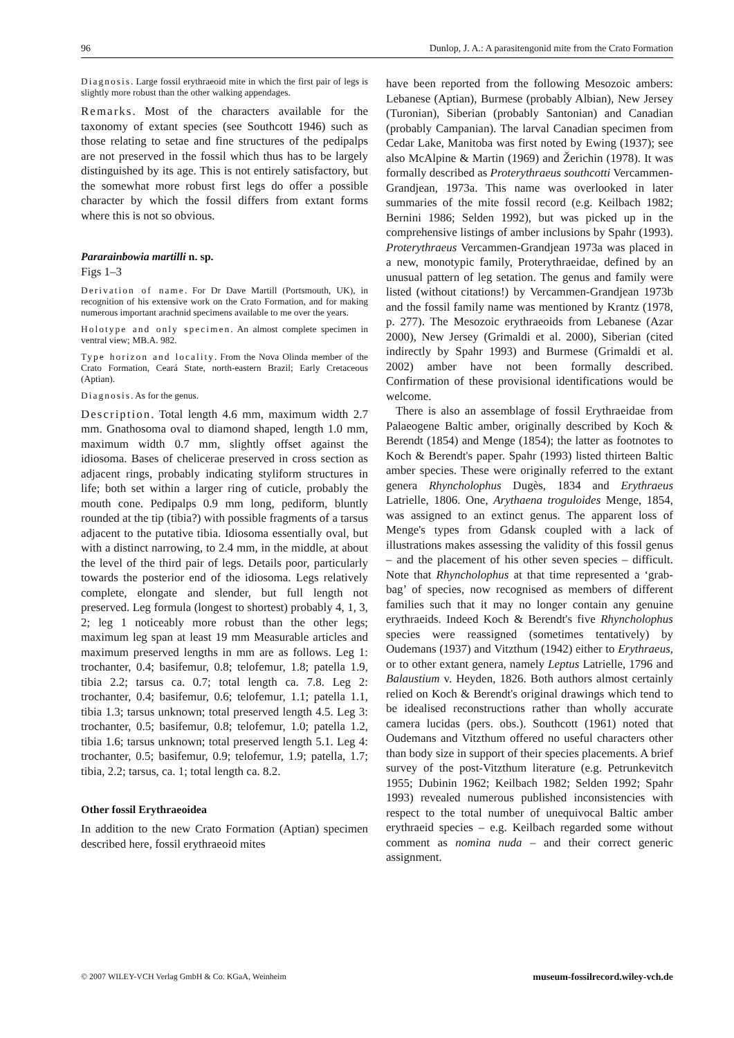96 Dunlop, J. A.: A parasitengonid mite from the Crato Formation
Diagnosis. Large fossil erythraeoid mite in which the first pair of legs is slightly more robust than the other walking appendages.
Remarks. Most of the characters available for the taxonomy of extant species (see Southcott 1946) such as those relating to setae and fine structures of the pedipalps are not preserved in the fossil which thus has to be largely distinguished by its age. This is not entirely satisfactory, but the somewhat more robust first legs do offer a possible character by which the fossil differs from extant forms where this is not so obvious.
Pararainbowia martilli n. sp.
Figs 1–3
Derivation of name. For Dr Dave Martill (Portsmouth, UK), in recognition of his extensive work on the Crato Formation, and for making numerous important arachnid specimens available to me over the years.
Holotype and only specimen. An almost complete specimen in ventral view; MB.A. 982.
Type horizon and locality. From the Nova Olinda member of the Crato Formation, Ceará State, north-eastern Brazil; Early Cretaceous (Aptian).
Diagnosis. As for the genus.
Description. Total length 4.6 mm, maximum width 2.7 mm. Gnathosoma oval to diamond shaped, length 1.0 mm, maximum width 0.7 mm, slightly offset against the idiosoma. Bases of chelicerae preserved in cross section as adjacent rings, probably indicating styliform structures in life; both set within a larger ring of cuticle, probably the mouth cone. Pedipalps 0.9 mm long, pediform, bluntly rounded at the tip (tibia?) with possible fragments of a tarsus adjacent to the putative tibia. Idiosoma essentially oval, but with a distinct narrowing, to 2.4 mm, in the middle, at about the level of the third pair of legs. Details poor, particularly towards the posterior end of the idiosoma. Legs relatively complete, elongate and slender, but full length not preserved. Leg formula (longest to shortest) probably 4, 1, 3, 2; leg 1 noticeably more robust than the other legs; maximum leg span at least 19 mm Measurable articles and maximum preserved lengths in mm are as follows. Leg 1: trochanter, 0.4; basifemur, 0.8; telofemur, 1.8; patella 1.9, tibia 2.2; tarsus ca. 0.7; total length ca. 7.8. Leg 2: trochanter, 0.4; basifemur, 0.6; telofemur, 1.1; patella 1.1, tibia 1.3; tarsus unknown; total preserved length 4.5. Leg 3: trochanter, 0.5; basifemur, 0.8; telofemur, 1.0; patella 1.2, tibia 1.6; tarsus unknown; total preserved length 5.1. Leg 4: trochanter, 0.5; basifemur, 0.9; telofemur, 1.9; patella, 1.7; tibia, 2.2; tarsus, ca. 1; total length ca. 8.2.
Other fossil Erythraeoidea
In addition to the new Crato Formation (Aptian) specimen described here, fossil erythraeoid mites
have been reported from the following Mesozoic ambers: Lebanese (Aptian), Burmese (probably Albian), New Jersey (Turonian), Siberian (probably Santonian) and Canadian (probably Campanian). The larval Canadian specimen from Cedar Lake, Manitoba was first noted by Ewing (1937); see also McAlpine & Martin (1969) and Žerichin (1978). It was formally described as Proterythraeus southcotti Vercammen-Grandjean, 1973a. This name was overlooked in later summaries of the mite fossil record (e.g. Keilbach 1982; Bernini 1986; Selden 1992), but was picked up in the comprehensive listings of amber inclusions by Spahr (1993). Proterythraeus Vercammen-Grandjean 1973a was placed in a new, monotypic family, Proterythraeidae, defined by an unusual pattern of leg setation. The genus and family were listed (without citations!) by Vercammen-Grandjean 1973b and the fossil family name was mentioned by Krantz (1978, p. 277). The Mesozoic erythraeoids from Lebanese (Azar 2000), New Jersey (Grimaldi et al. 2000), Siberian (cited indirectly by Spahr 1993) and Burmese (Grimaldi et al. 2002) amber have not been formally described. Confirmation of these provisional identifications would be welcome.
There is also an assemblage of fossil Erythraeidae from Palaeogene Baltic amber, originally described by Koch & Berendt (1854) and Menge (1854); the latter as footnotes to Koch & Berendt's paper. Spahr (1993) listed thirteen Baltic amber species. These were originally referred to the extant genera Rhyncholophus Dugès, 1834 and Erythraeus Latrielle, 1806. One, Arythaena troguloides Menge, 1854, was assigned to an extinct genus. The apparent loss of Menge's types from Gdansk coupled with a lack of illustrations makes assessing the validity of this fossil genus – and the placement of his other seven species – difficult. Note that Rhyncholophus at that time represented a ‘grab-bag’ of species, now recognised as members of different families such that it may no longer contain any genuine erythraeids. Indeed Koch & Berendt's five Rhyncholophus species were reassigned (sometimes tentatively) by Oudemans (1937) and Vitzthum (1942) either to Erythraeus, or to other extant genera, namely Leptus Latrielle, 1796 and Balaustium v. Heyden, 1826. Both authors almost certainly relied on Koch & Berendt's original drawings which tend to be idealised reconstructions rather than wholly accurate camera lucidas (pers. obs.). Southcott (1961) noted that Oudemans and Vitzthum offered no useful characters other than body size in support of their species placements. A brief survey of the post-Vitzthum literature (e.g. Petrunkevitch 1955; Dubinin 1962; Keilbach 1982; Selden 1992; Spahr 1993) revealed numerous published inconsistencies with respect to the total number of unequivocal Baltic amber erythraeid species – e.g. Keilbach regarded some without comment as nomina nuda – and their correct generic assignment.
© 2007 WILEY-VCH Verlag GmbH & Co. KGaA, Weinheim museum-fossilrecord.wiley-vch.de